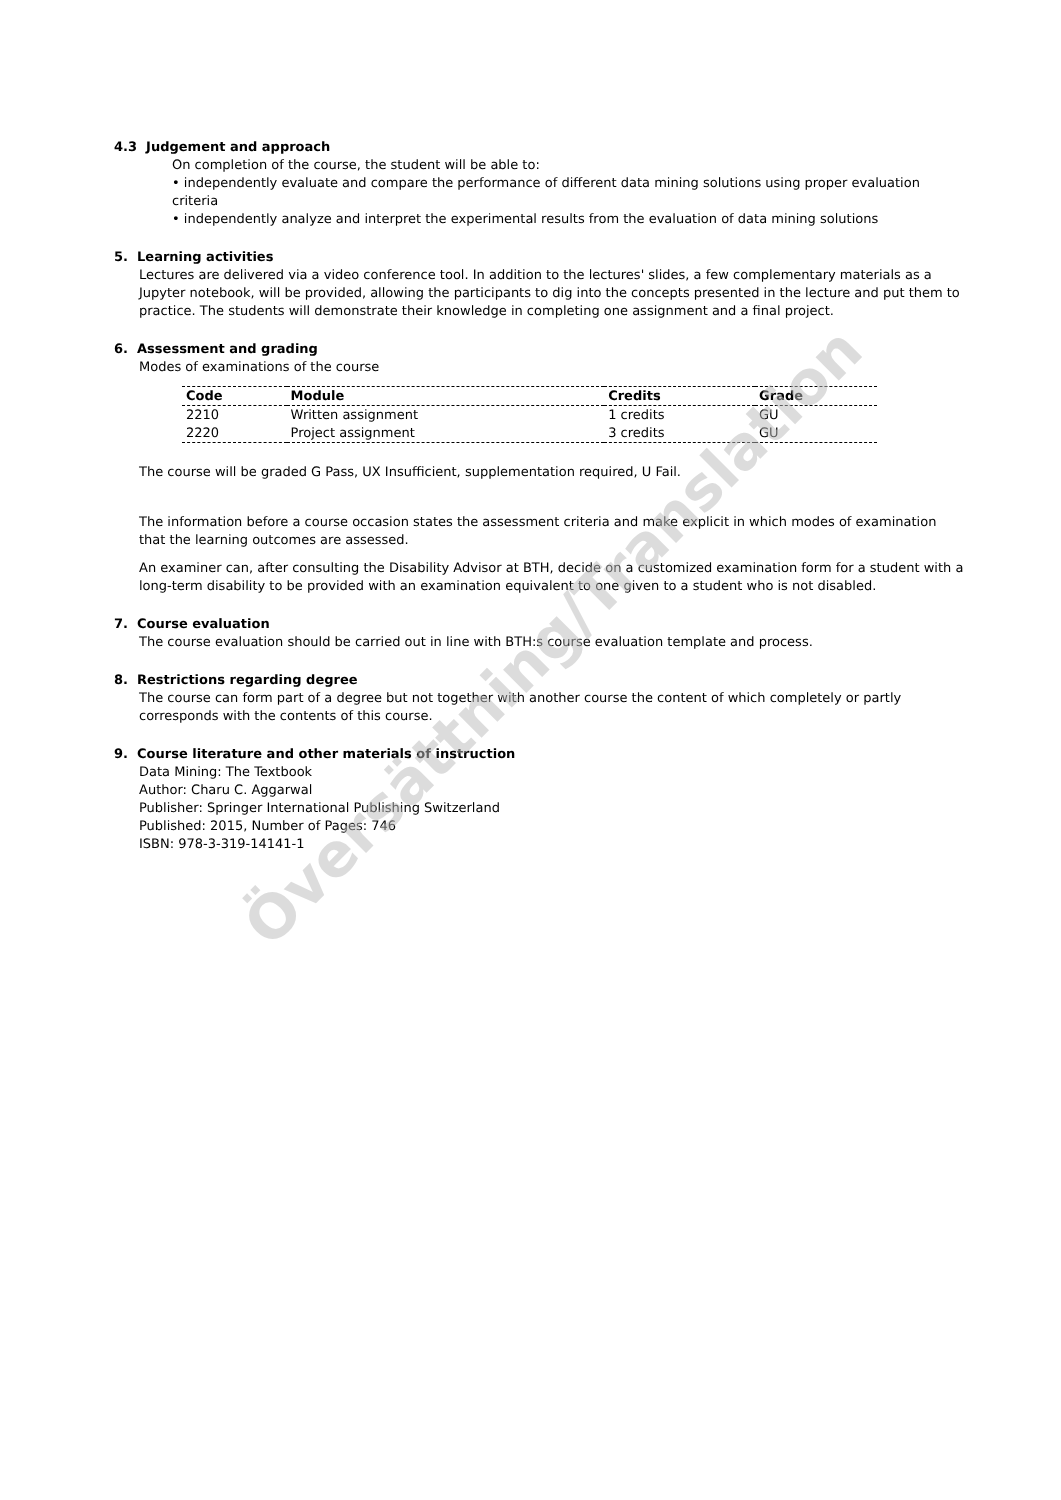4.3 Judgement and approach
On completion of the course, the student will be able to:
• independently evaluate and compare the performance of different data mining solutions using proper evaluation criteria
• independently analyze and interpret the experimental results from the evaluation of data mining solutions
5. Learning activities
Lectures are delivered via a video conference tool. In addition to the lectures' slides, a few complementary materials as a Jupyter notebook, will be provided, allowing the participants to dig into the concepts presented in the lecture and put them to practice. The students will demonstrate their knowledge in completing one assignment and a final project.
6. Assessment and grading
Modes of examinations of the course
| Code | Module | Credits | Grade |
| --- | --- | --- | --- |
| 2210 | Written assignment | 1 credits | GU |
| 2220 | Project assignment | 3 credits | GU |
The course will be graded G Pass, UX Insufficient, supplementation required, U Fail.
The information before a course occasion states the assessment criteria and make explicit in which modes of examination that the learning outcomes are assessed.
An examiner can, after consulting the Disability Advisor at BTH, decide on a customized examination form for a student with a long-term disability to be provided with an examination equivalent to one given to a student who is not disabled.
7. Course evaluation
The course evaluation should be carried out in line with BTH:s course evaluation template and process.
8. Restrictions regarding degree
The course can form part of a degree but not together with another course the content of which completely or partly corresponds with the contents of this course.
9. Course literature and other materials of instruction
Data Mining: The Textbook
Author: Charu C. Aggarwal
Publisher: Springer International Publishing Switzerland
Published: 2015, Number of Pages: 746
ISBN: 978-3-319-14141-1
Översättning/Translation